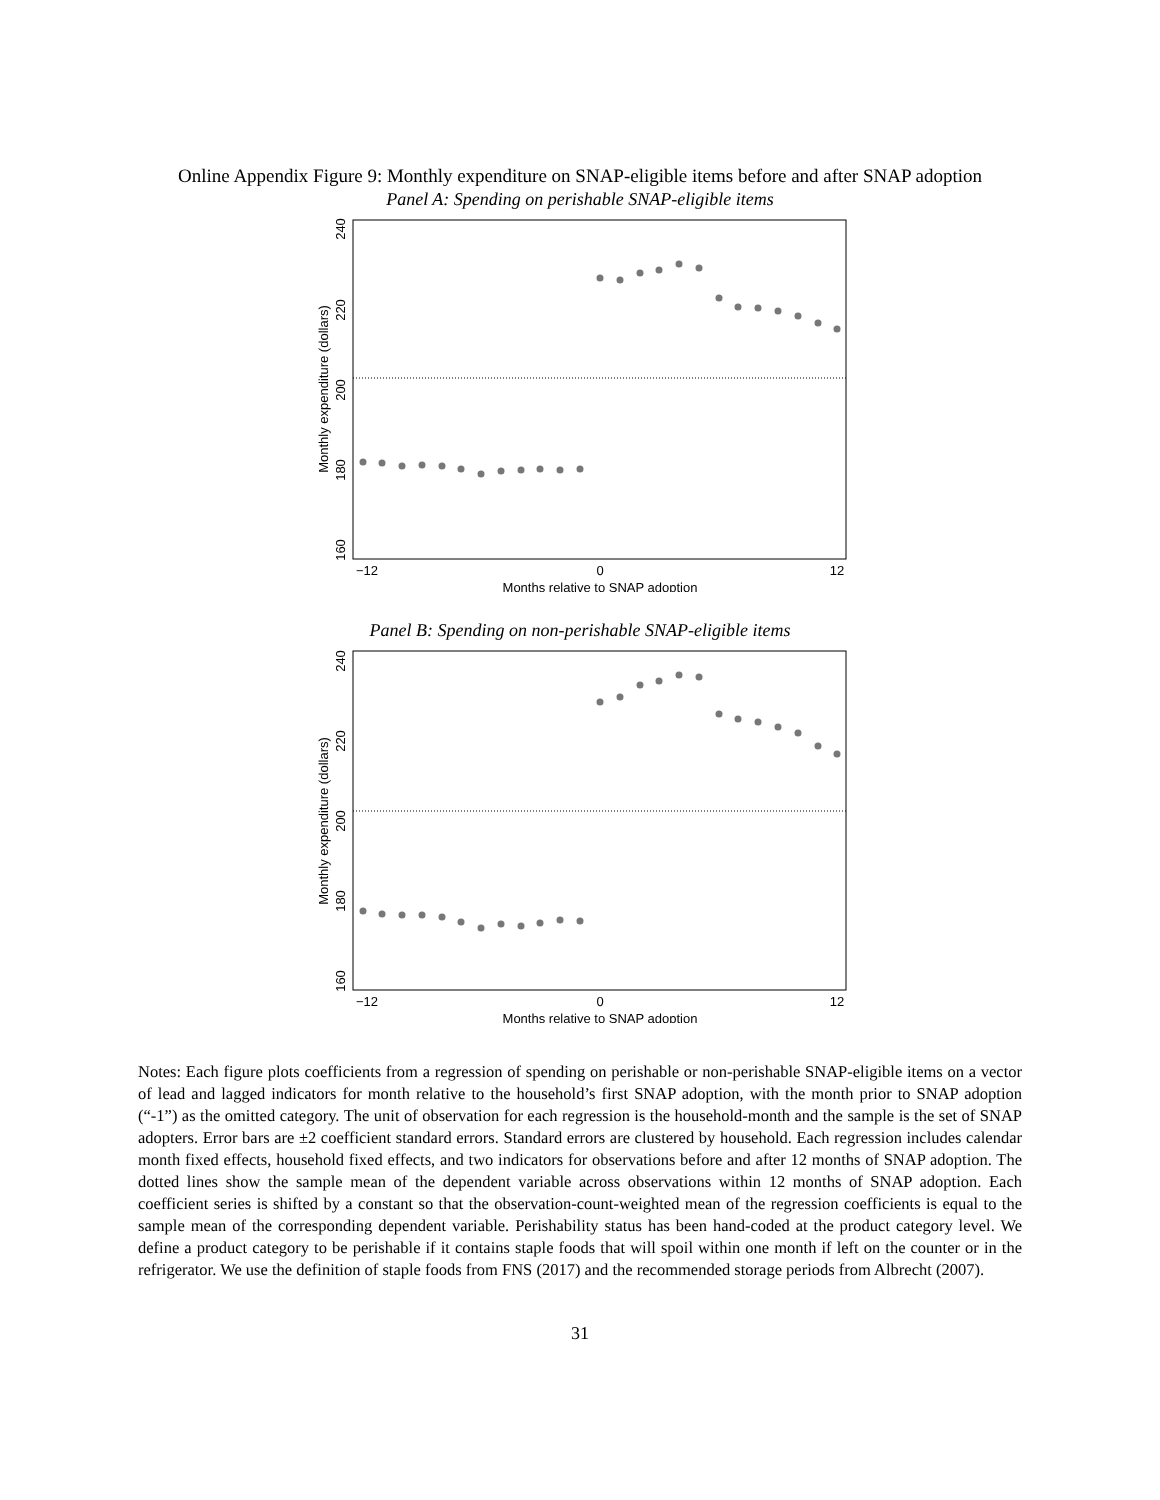Online Appendix Figure 9: Monthly expenditure on SNAP-eligible items before and after SNAP adoption
Panel A: Spending on perishable SNAP-eligible items
−12
0
12
Months relative to SNAP adoption
240
220
200
180
160
Monthly expenditure (dollars)
Panel B: Spending on non-perishable SNAP-eligible items
−12
0
12
Months relative to SNAP adoption
240
220
200
180
160
Monthly expenditure (dollars)
Notes: Each figure plots coefficients from a regression of spending on perishable or non-perishable SNAP-eligible items on a vector of lead and lagged indicators for month relative to the household’s first SNAP adoption, with the month prior to SNAP adoption (“-1”) as the omitted category. The unit of observation for each regression is the household-month and the sample is the set of SNAP adopters. Error bars are ±2 coefficient standard errors. Standard errors are clustered by household. Each regression includes calendar month fixed effects, household fixed effects, and two indicators for observations before and after 12 months of SNAP adoption. The dotted lines show the sample mean of the dependent variable across observations within 12 months of SNAP adoption. Each coefficient series is shifted by a constant so that the observation-count-weighted mean of the regression coefficients is equal to the sample mean of the corresponding dependent variable. Perishability status has been hand-coded at the product category level. We define a product category to be perishable if it contains staple foods that will spoil within one month if left on the counter or in the refrigerator. We use the definition of staple foods from FNS (2017) and the recommended storage periods from Albrecht (2007).
31